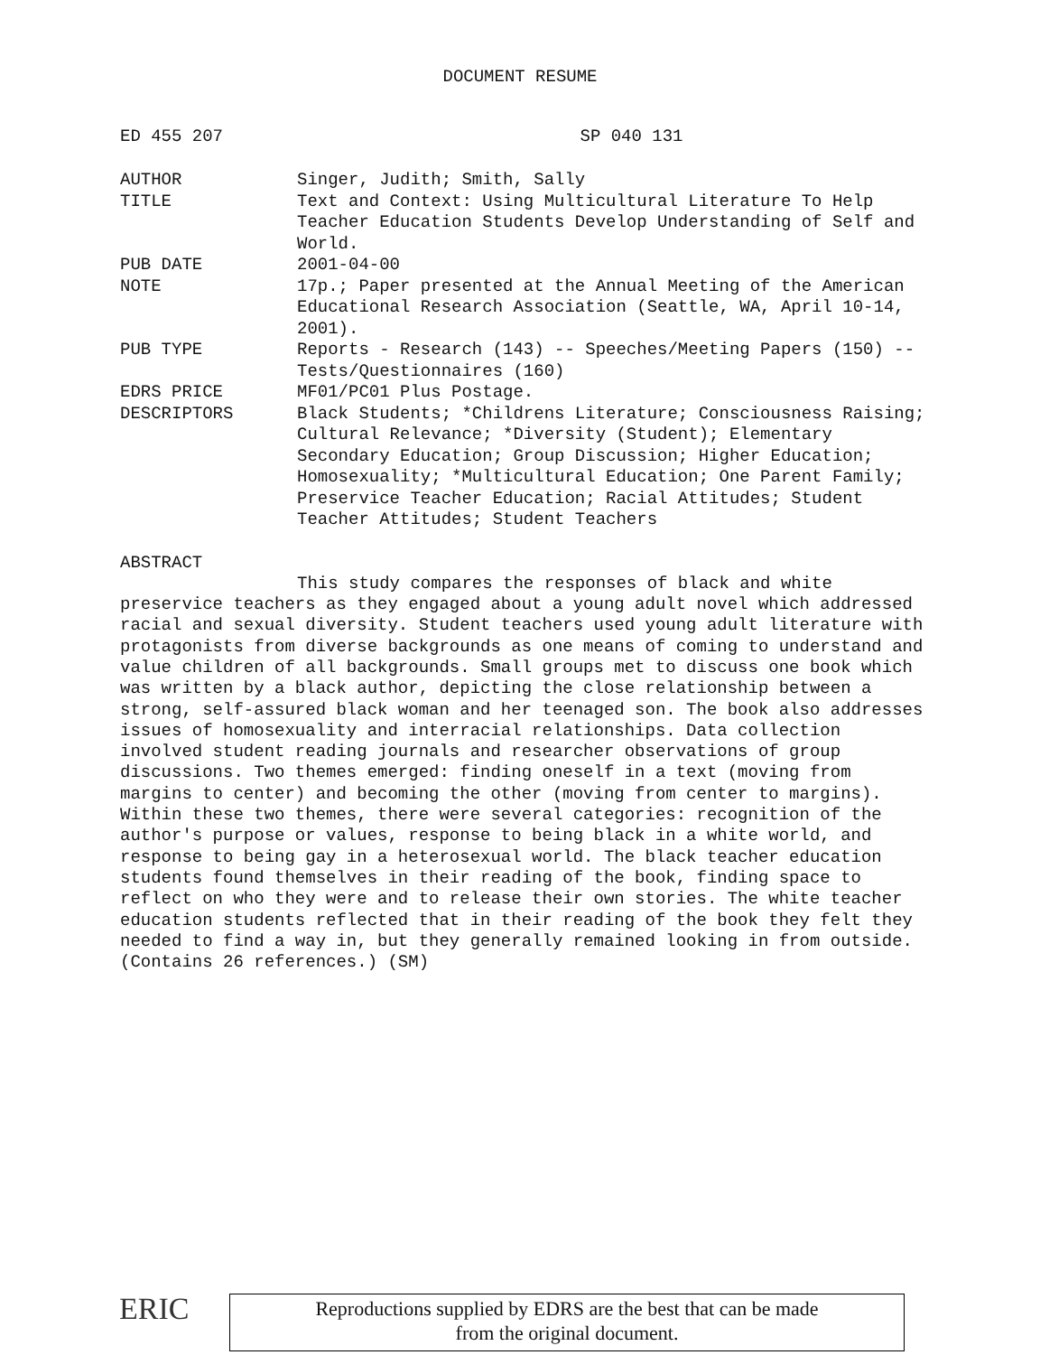DOCUMENT RESUME
ED 455 207 SP 040 131
| AUTHOR | Singer, Judith; Smith, Sally |
| TITLE | Text and Context: Using Multicultural Literature To Help Teacher Education Students Develop Understanding of Self and World. |
| PUB DATE | 2001-04-00 |
| NOTE | 17p.; Paper presented at the Annual Meeting of the American Educational Research Association (Seattle, WA, April 10-14, 2001). |
| PUB TYPE | Reports - Research (143) -- Speeches/Meeting Papers (150) -- Tests/Questionnaires (160) |
| EDRS PRICE | MF01/PC01 Plus Postage. |
| DESCRIPTORS | Black Students; *Childrens Literature; Consciousness Raising; Cultural Relevance; *Diversity (Student); Elementary Secondary Education; Group Discussion; Higher Education; Homosexuality; *Multicultural Education; One Parent Family; Preservice Teacher Education; Racial Attitudes; Student Teacher Attitudes; Student Teachers |
ABSTRACT
This study compares the responses of black and white preservice teachers as they engaged about a young adult novel which addressed racial and sexual diversity. Student teachers used young adult literature with protagonists from diverse backgrounds as one means of coming to understand and value children of all backgrounds. Small groups met to discuss one book which was written by a black author, depicting the close relationship between a strong, self-assured black woman and her teenaged son. The book also addresses issues of homosexuality and interracial relationships. Data collection involved student reading journals and researcher observations of group discussions. Two themes emerged: finding oneself in a text (moving from margins to center) and becoming the other (moving from center to margins). Within these two themes, there were several categories: recognition of the author's purpose or values, response to being black in a white world, and response to being gay in a heterosexual world. The black teacher education students found themselves in their reading of the book, finding space to reflect on who they were and to release their own stories. The white teacher education students reflected that in their reading of the book they felt they needed to find a way in, but they generally remained looking in from outside. (Contains 26 references.) (SM)
ERIC
Reproductions supplied by EDRS are the best that can be made
from the original document.